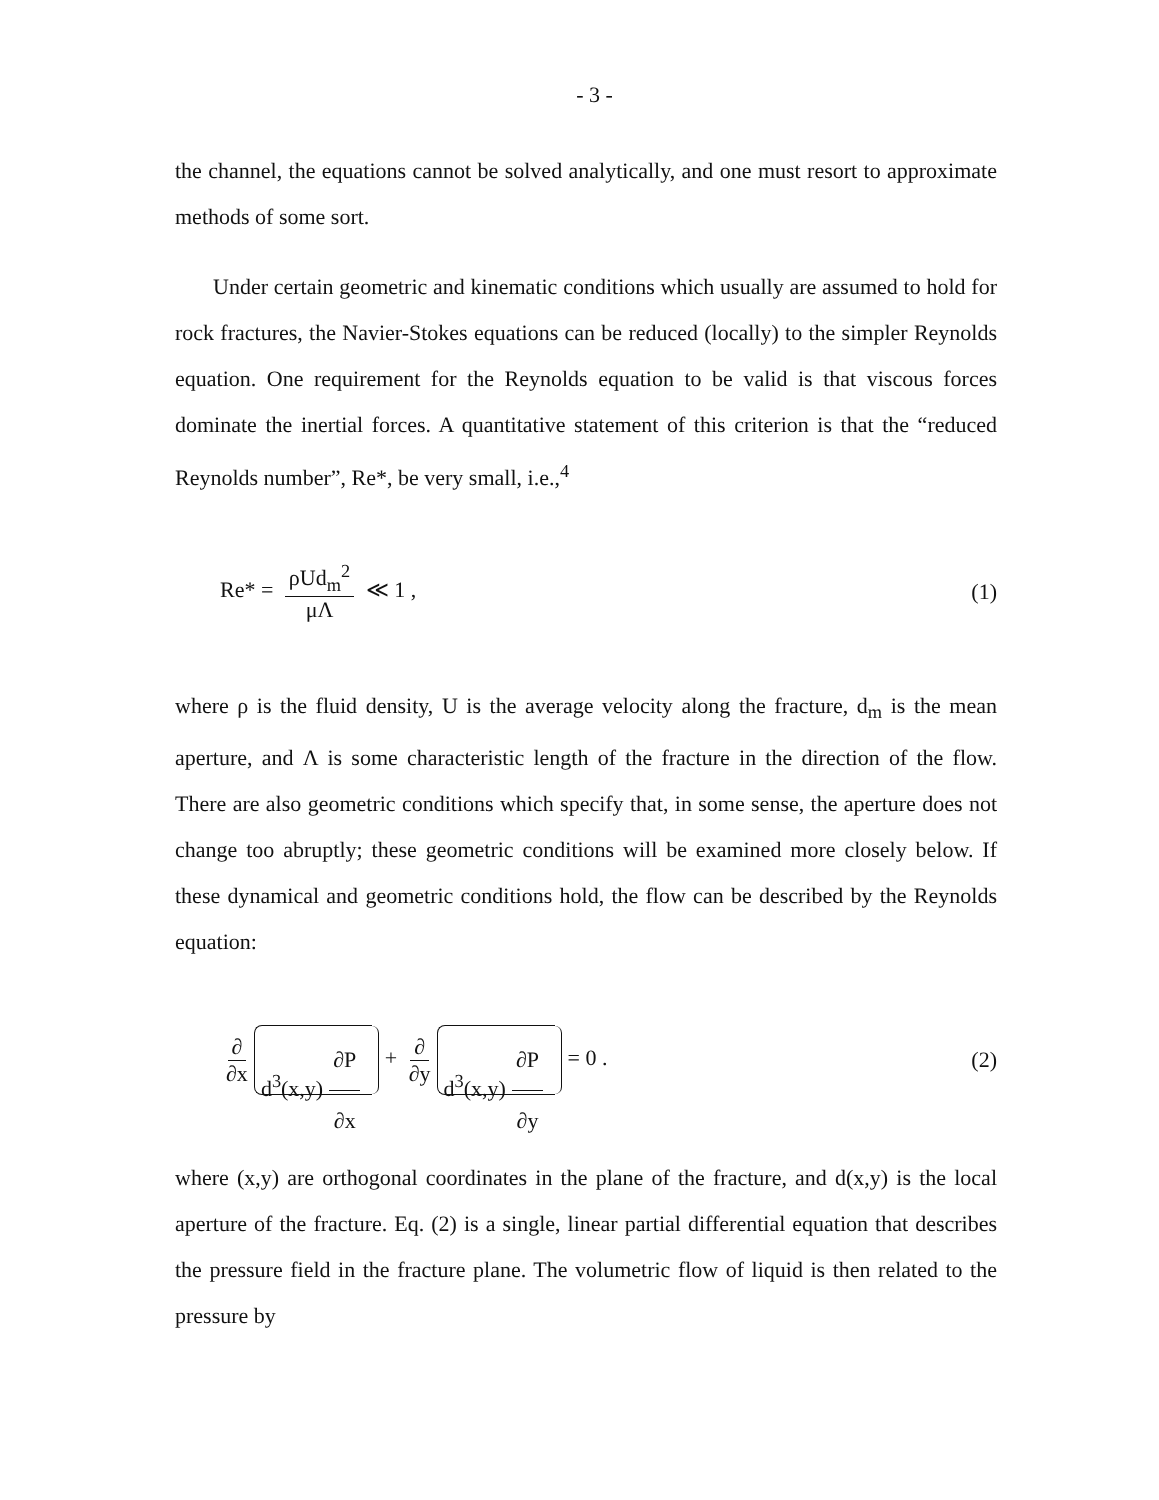- 3 -
the channel, the equations cannot be solved analytically, and one must resort to approximate methods of some sort.
Under certain geometric and kinematic conditions which usually are assumed to hold for rock fractures, the Navier-Stokes equations can be reduced (locally) to the simpler Reynolds equation. One requirement for the Reynolds equation to be valid is that viscous forces dominate the inertial forces. A quantitative statement of this criterion is that the “reduced Reynolds number”, Re*, be very small, i.e.,<sup>4</sup>
Re* = ρUd<sub>m</sub><sup>2</sup> μΛ ≪ 1 , (1)
where ρ is the fluid density, U is the average velocity along the fracture, d<sub>m</sub> is the mean aperture, and Λ is some characteristic length of the fracture in the direction of the flow. There are also geometric conditions which specify that, in some sense, the aperture does not change too abruptly; these geometric conditions will be examined more closely below. If these dynamical and geometric conditions hold, the flow can be described by the Reynolds equation:
∂ ∂x d<sup>3</sup>(x,y) ∂P ∂x + ∂ ∂y d<sup>3</sup>(x,y) ∂P ∂y = 0 .
(2)
where (x,y) are orthogonal coordinates in the plane of the fracture, and d(x,y) is the local aperture of the fracture. Eq. (2) is a single, linear partial differential equation that describes the pressure field in the fracture plane. The volumetric flow of liquid is then related to the pressure by